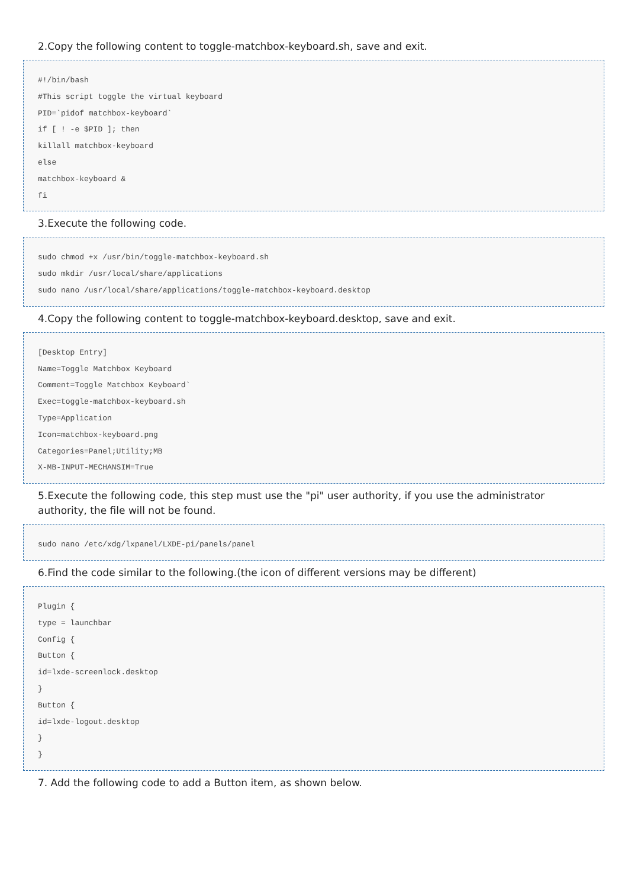2.Copy the following content to toggle-matchbox-keyboard.sh, save and exit.
#!/bin/bash
#This script toggle the virtual keyboard
PID=`pidof matchbox-keyboard`
if [ ! -e $PID ]; then
killall matchbox-keyboard
else
matchbox-keyboard &
fi
3.Execute the following code.
sudo chmod +x /usr/bin/toggle-matchbox-keyboard.sh
sudo mkdir /usr/local/share/applications
sudo nano /usr/local/share/applications/toggle-matchbox-keyboard.desktop
4.Copy the following content to toggle-matchbox-keyboard.desktop, save and exit.
[Desktop Entry]
Name=Toggle Matchbox Keyboard
Comment=Toggle Matchbox Keyboard`
Exec=toggle-matchbox-keyboard.sh
Type=Application
Icon=matchbox-keyboard.png
Categories=Panel;Utility;MB
X-MB-INPUT-MECHANSIM=True
5.Execute the following code, this step must use the "pi" user authority, if you use the administrator authority, the file will not be found.
sudo nano /etc/xdg/lxpanel/LXDE-pi/panels/panel
6.Find the code similar to the following.(the icon of different versions may be different)
Plugin {
type = launchbar
Config {
Button {
id=lxde-screenlock.desktop
}
Button {
id=lxde-logout.desktop
}
}
7. Add the following code to add a Button item, as shown below.